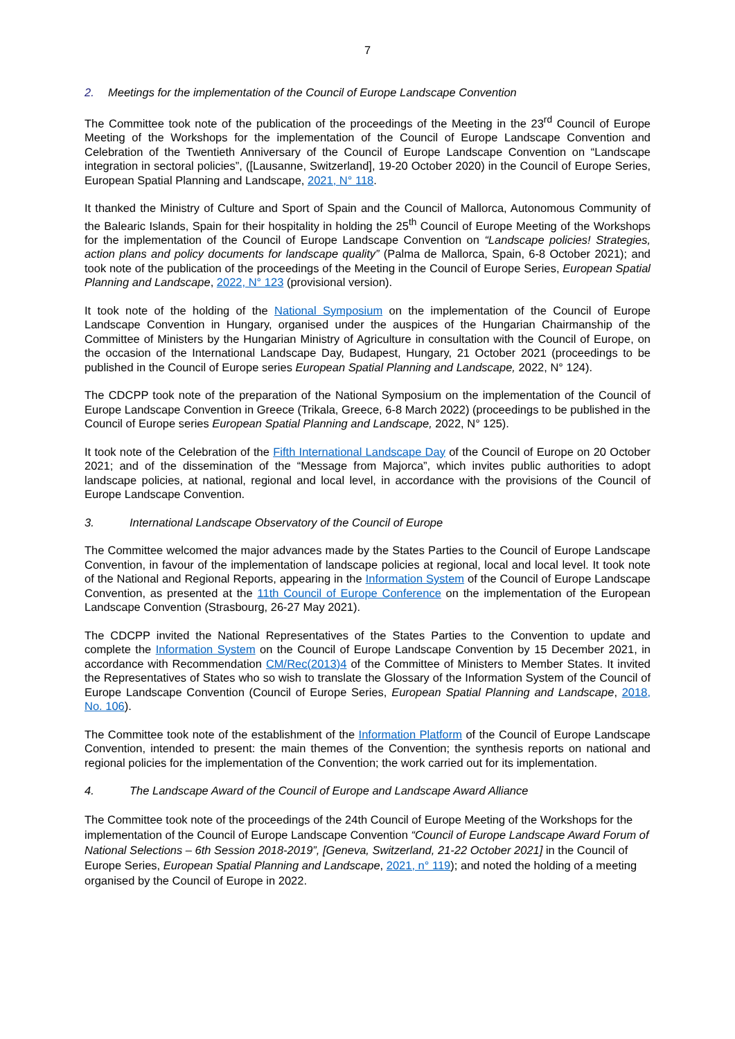7
2. Meetings for the implementation of the Council of Europe Landscape Convention
The Committee took note of the publication of the proceedings of the Meeting in the 23<sup>rd</sup> Council of Europe Meeting of the Workshops for the implementation of the Council of Europe Landscape Convention and Celebration of the Twentieth Anniversary of the Council of Europe Landscape Convention on “Landscape integration in sectoral policies”, ([Lausanne, Switzerland], 19-20 October 2020) in the Council of Europe Series, European Spatial Planning and Landscape, 2021, N° 118.
It thanked the Ministry of Culture and Sport of Spain and the Council of Mallorca, Autonomous Community of the Balearic Islands, Spain for their hospitality in holding the 25<sup>th</sup> Council of Europe Meeting of the Workshops for the implementation of the Council of Europe Landscape Convention on “Landscape policies! Strategies, action plans and policy documents for landscape quality” (Palma de Mallorca, Spain, 6-8 October 2021); and took note of the publication of the proceedings of the Meeting in the Council of Europe Series, European Spatial Planning and Landscape, 2022, N° 123 (provisional version).
It took note of the holding of the National Symposium on the implementation of the Council of Europe Landscape Convention in Hungary, organised under the auspices of the Hungarian Chairmanship of the Committee of Ministers by the Hungarian Ministry of Agriculture in consultation with the Council of Europe, on the occasion of the International Landscape Day, Budapest, Hungary, 21 October 2021 (proceedings to be published in the Council of Europe series European Spatial Planning and Landscape, 2022, N° 124).
The CDCPP took note of the preparation of the National Symposium on the implementation of the Council of Europe Landscape Convention in Greece (Trikala, Greece, 6-8 March 2022) (proceedings to be published in the Council of Europe series European Spatial Planning and Landscape, 2022, N° 125).
It took note of the Celebration of the Fifth International Landscape Day of the Council of Europe on 20 October 2021; and of the dissemination of the “Message from Majorca”, which invites public authorities to adopt landscape policies, at national, regional and local level, in accordance with the provisions of the Council of Europe Landscape Convention.
3. International Landscape Observatory of the Council of Europe
The Committee welcomed the major advances made by the States Parties to the Council of Europe Landscape Convention, in favour of the implementation of landscape policies at regional, local and local level. It took note of the National and Regional Reports, appearing in the Information System of the Council of Europe Landscape Convention, as presented at the 11th Council of Europe Conference on the implementation of the European Landscape Convention (Strasbourg, 26-27 May 2021).
The CDCPP invited the National Representatives of the States Parties to the Convention to update and complete the Information System on the Council of Europe Landscape Convention by 15 December 2021, in accordance with Recommendation CM/Rec(2013)4 of the Committee of Ministers to Member States. It invited the Representatives of States who so wish to translate the Glossary of the Information System of the Council of Europe Landscape Convention (Council of Europe Series, European Spatial Planning and Landscape, 2018, No. 106).
The Committee took note of the establishment of the Information Platform of the Council of Europe Landscape Convention, intended to present: the main themes of the Convention; the synthesis reports on national and regional policies for the implementation of the Convention; the work carried out for its implementation.
4. The Landscape Award of the Council of Europe and Landscape Award Alliance
The Committee took note of the proceedings of the 24th Council of Europe Meeting of the Workshops for the implementation of the Council of Europe Landscape Convention “Council of Europe Landscape Award Forum of National Selections – 6th Session 2018-2019”, [Geneva, Switzerland, 21-22 October 2021] in the Council of Europe Series, European Spatial Planning and Landscape, 2021, n° 119); and noted the holding of a meeting organised by the Council of Europe in 2022.